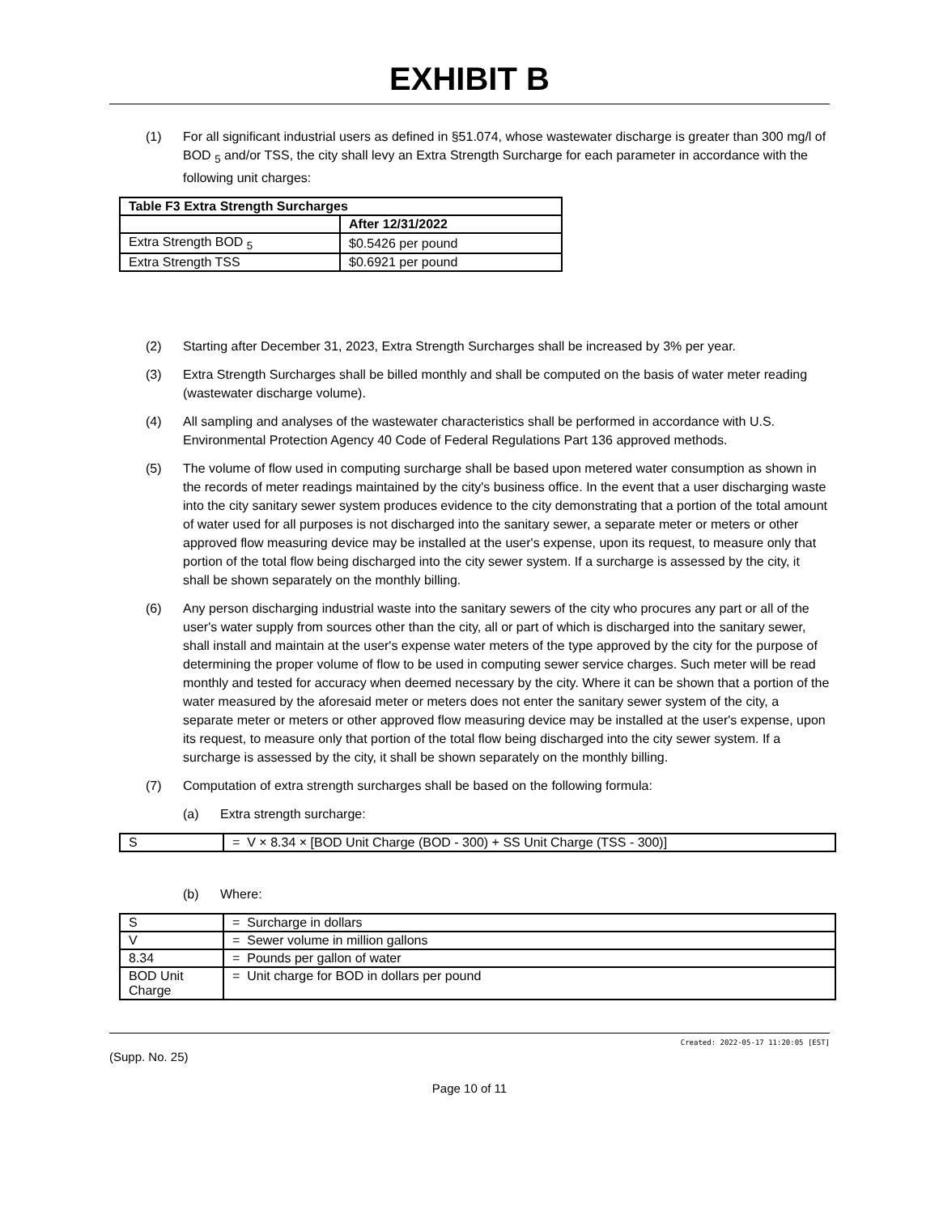EXHIBIT B
(1) For all significant industrial users as defined in §51.074, whose wastewater discharge is greater than 300 mg/l of BOD <sub>5</sub> and/or TSS, the city shall levy an Extra Strength Surcharge for each parameter in accordance with the following unit charges:
| Table F3 Extra Strength Surcharges | |
| --- | --- |
| | After 12/31/2022 |
| Extra Strength BOD <sub>5</sub> | $0.5426 per pound |
| Extra Strength TSS | $0.6921 per pound |
(2) Starting after December 31, 2023, Extra Strength Surcharges shall be increased by 3% per year.
(3) Extra Strength Surcharges shall be billed monthly and shall be computed on the basis of water meter reading (wastewater discharge volume).
(4) All sampling and analyses of the wastewater characteristics shall be performed in accordance with U.S. Environmental Protection Agency 40 Code of Federal Regulations Part 136 approved methods.
(5) The volume of flow used in computing surcharge shall be based upon metered water consumption as shown in the records of meter readings maintained by the city's business office. In the event that a user discharging waste into the city sanitary sewer system produces evidence to the city demonstrating that a portion of the total amount of water used for all purposes is not discharged into the sanitary sewer, a separate meter or meters or other approved flow measuring device may be installed at the user's expense, upon its request, to measure only that portion of the total flow being discharged into the city sewer system. If a surcharge is assessed by the city, it shall be shown separately on the monthly billing.
(6) Any person discharging industrial waste into the sanitary sewers of the city who procures any part or all of the user's water supply from sources other than the city, all or part of which is discharged into the sanitary sewer, shall install and maintain at the user's expense water meters of the type approved by the city for the purpose of determining the proper volume of flow to be used in computing sewer service charges. Such meter will be read monthly and tested for accuracy when deemed necessary by the city. Where it can be shown that a portion of the water measured by the aforesaid meter or meters does not enter the sanitary sewer system of the city, a separate meter or meters or other approved flow measuring device may be installed at the user's expense, upon its request, to measure only that portion of the total flow being discharged into the city sewer system. If a surcharge is assessed by the city, it shall be shown separately on the monthly billing.
(7) Computation of extra strength surcharges shall be based on the following formula:
(a) Extra strength surcharge:
| S | = V × 8.34 × [BOD Unit Charge (BOD - 300) + SS Unit Charge (TSS - 300)] |
(b) Where:
| S | = Surcharge in dollars |
| V | = Sewer volume in million gallons |
| 8.34 | = Pounds per gallon of water |
| BOD Unit Charge | = Unit charge for BOD in dollars per pound |
Created: 2022-05-17 11:20:05 [EST]
(Supp. No. 25)
Page 10 of 11